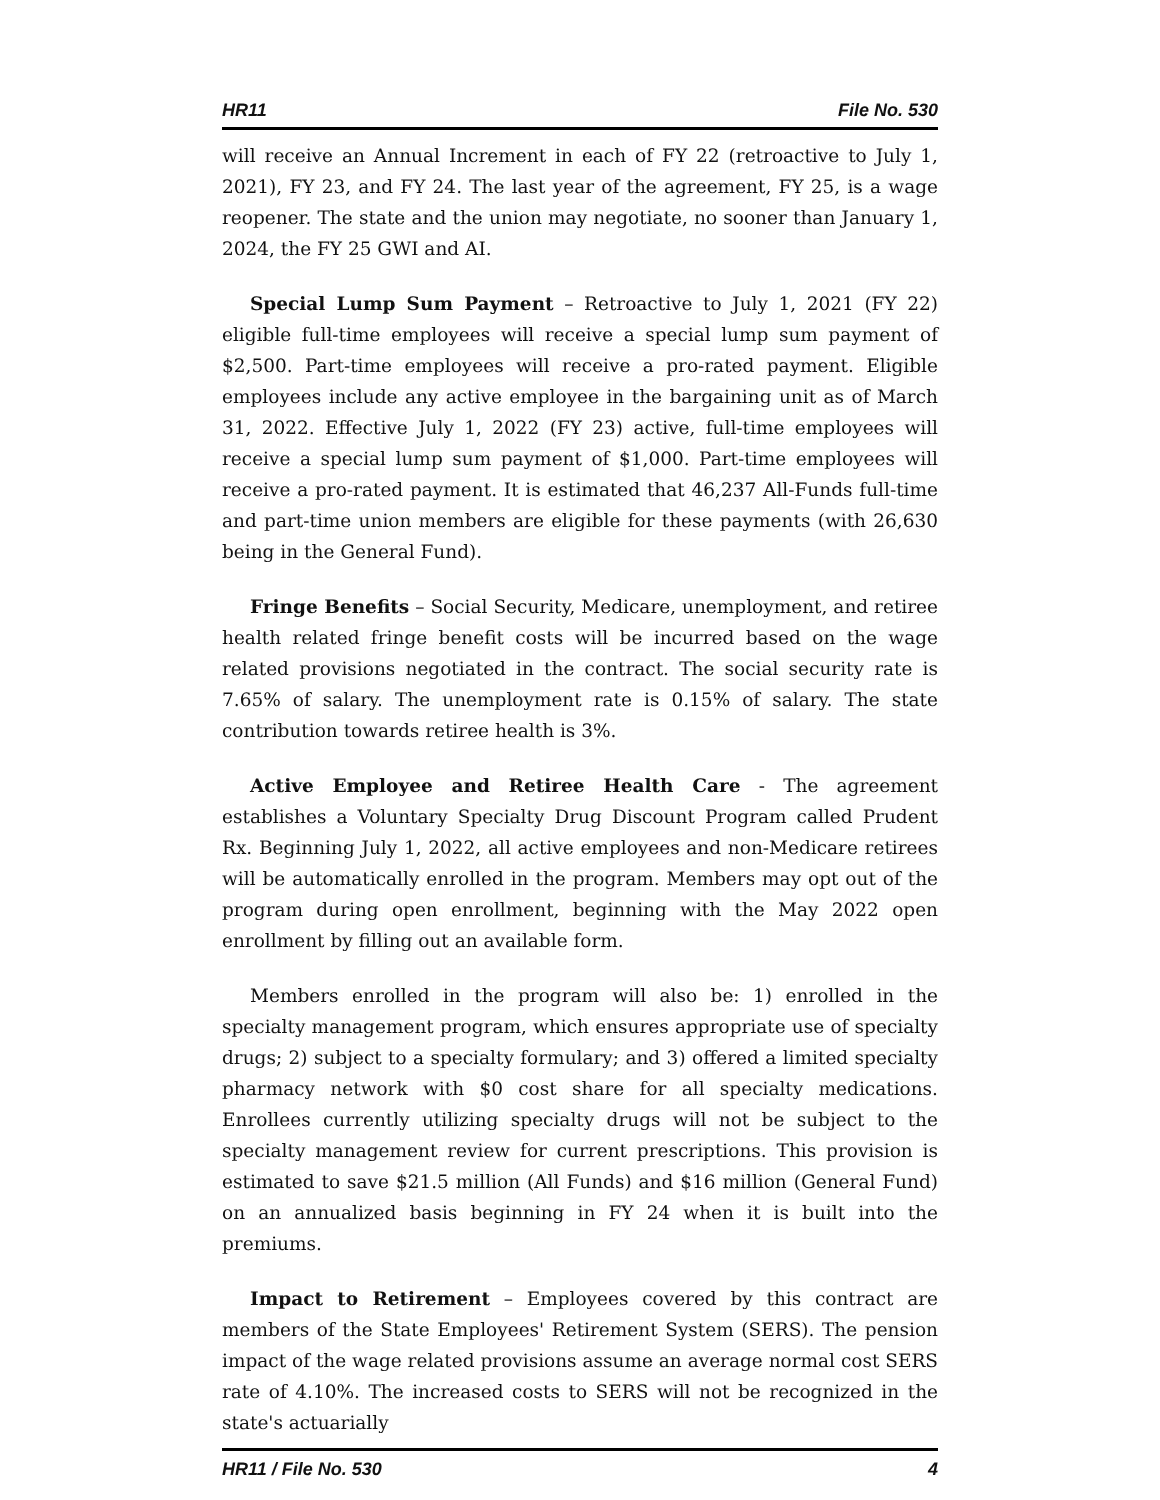HR11 File No. 530
will receive an Annual Increment in each of FY 22 (retroactive to July 1, 2021), FY 23, and FY 24. The last year of the agreement, FY 25, is a wage reopener. The state and the union may negotiate, no sooner than January 1, 2024, the FY 25 GWI and AI.
Special Lump Sum Payment – Retroactive to July 1, 2021 (FY 22) eligible full-time employees will receive a special lump sum payment of $2,500. Part-time employees will receive a pro-rated payment. Eligible employees include any active employee in the bargaining unit as of March 31, 2022. Effective July 1, 2022 (FY 23) active, full-time employees will receive a special lump sum payment of $1,000. Part-time employees will receive a pro-rated payment. It is estimated that 46,237 All-Funds full-time and part-time union members are eligible for these payments (with 26,630 being in the General Fund).
Fringe Benefits – Social Security, Medicare, unemployment, and retiree health related fringe benefit costs will be incurred based on the wage related provisions negotiated in the contract. The social security rate is 7.65% of salary. The unemployment rate is 0.15% of salary. The state contribution towards retiree health is 3%.
Active Employee and Retiree Health Care - The agreement establishes a Voluntary Specialty Drug Discount Program called Prudent Rx. Beginning July 1, 2022, all active employees and non-Medicare retirees will be automatically enrolled in the program. Members may opt out of the program during open enrollment, beginning with the May 2022 open enrollment by filling out an available form.
Members enrolled in the program will also be: 1) enrolled in the specialty management program, which ensures appropriate use of specialty drugs; 2) subject to a specialty formulary; and 3) offered a limited specialty pharmacy network with $0 cost share for all specialty medications. Enrollees currently utilizing specialty drugs will not be subject to the specialty management review for current prescriptions. This provision is estimated to save $21.5 million (All Funds) and $16 million (General Fund) on an annualized basis beginning in FY 24 when it is built into the premiums.
Impact to Retirement – Employees covered by this contract are members of the State Employees' Retirement System (SERS). The pension impact of the wage related provisions assume an average normal cost SERS rate of 4.10%. The increased costs to SERS will not be recognized in the state's actuarially
HR11 / File No. 530 4